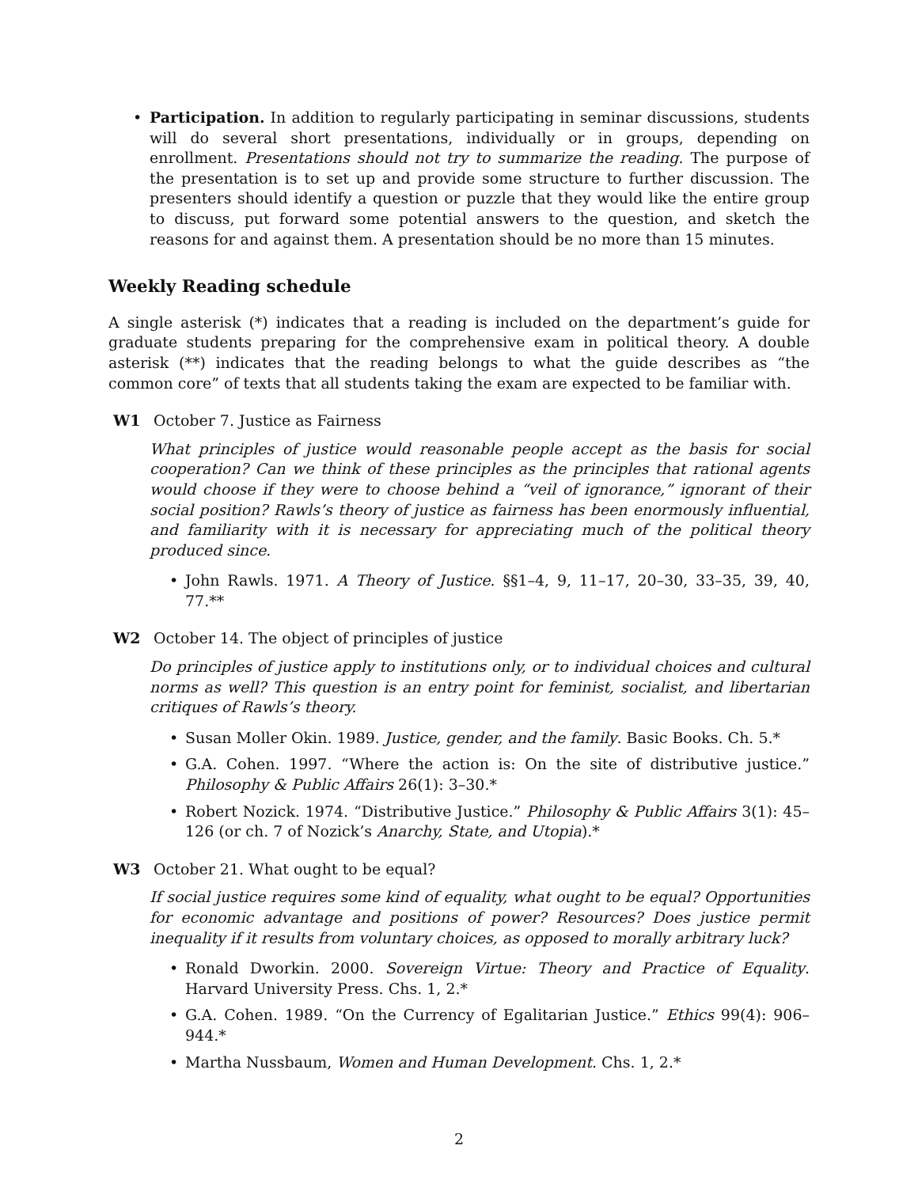• Participation. In addition to regularly participating in seminar discussions, students will do several short presentations, individually or in groups, depending on enrollment. Presentations should not try to summarize the reading. The purpose of the presentation is to set up and provide some structure to further discussion. The presenters should identify a question or puzzle that they would like the entire group to discuss, put forward some potential answers to the question, and sketch the reasons for and against them. A presentation should be no more than 15 minutes.
Weekly Reading schedule
A single asterisk (*) indicates that a reading is included on the department’s guide for graduate students preparing for the comprehensive exam in political theory. A double asterisk (**) indicates that the reading belongs to what the guide describes as “the common core” of texts that all students taking the exam are expected to be familiar with.
W1 October 7. Justice as Fairness
What principles of justice would reasonable people accept as the basis for social cooperation? Can we think of these principles as the principles that rational agents would choose if they were to choose behind a “veil of ignorance,” ignorant of their social position? Rawls’s theory of justice as fairness has been enormously influential, and familiarity with it is necessary for appreciating much of the political theory produced since.
• John Rawls. 1971. A Theory of Justice. §§1–4, 9, 11–17, 20–30, 33–35, 39, 40, 77.**
W2 October 14. The object of principles of justice
Do principles of justice apply to institutions only, or to individual choices and cultural norms as well? This question is an entry point for feminist, socialist, and libertarian critiques of Rawls’s theory.
• Susan Moller Okin. 1989. Justice, gender, and the family. Basic Books. Ch. 5.*
• G.A. Cohen. 1997. “Where the action is: On the site of distributive justice.” Philosophy & Public Affairs 26(1): 3–30.*
• Robert Nozick. 1974. “Distributive Justice.” Philosophy & Public Affairs 3(1): 45–126 (or ch. 7 of Nozick’s Anarchy, State, and Utopia).*
W3 October 21. What ought to be equal?
If social justice requires some kind of equality, what ought to be equal? Opportunities for economic advantage and positions of power? Resources? Does justice permit inequality if it results from voluntary choices, as opposed to morally arbitrary luck?
• Ronald Dworkin. 2000. Sovereign Virtue: Theory and Practice of Equality. Harvard University Press. Chs. 1, 2.*
• G.A. Cohen. 1989. “On the Currency of Egalitarian Justice.” Ethics 99(4): 906–944.*
• Martha Nussbaum, Women and Human Development. Chs. 1, 2.*
2